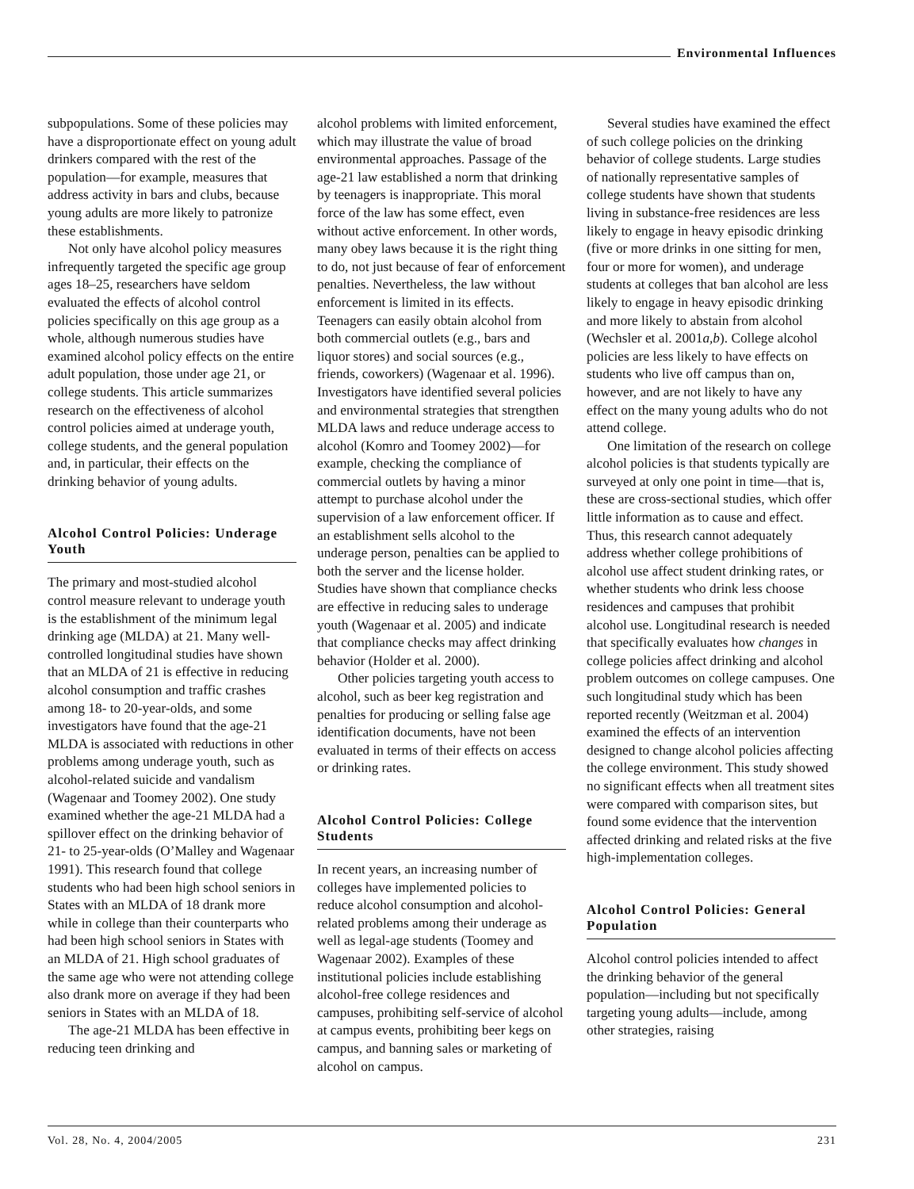Environmental Influences
subpopulations. Some of these policies may have a disproportionate effect on young adult drinkers compared with the rest of the population—for example, measures that address activity in bars and clubs, because young adults are more likely to patronize these establishments.
Not only have alcohol policy measures infrequently targeted the specific age group ages 18–25, researchers have seldom evaluated the effects of alcohol control policies specifically on this age group as a whole, although numerous studies have examined alcohol policy effects on the entire adult population, those under age 21, or college students. This article summarizes research on the effectiveness of alcohol control policies aimed at underage youth, college students, and the general population and, in particular, their effects on the drinking behavior of young adults.
Alcohol Control Policies: Underage Youth
The primary and most-studied alcohol control measure relevant to underage youth is the establishment of the minimum legal drinking age (MLDA) at 21. Many well-controlled longitudinal studies have shown that an MLDA of 21 is effective in reducing alcohol consumption and traffic crashes among 18- to 20-year-olds, and some investigators have found that the age-21 MLDA is associated with reductions in other problems among underage youth, such as alcohol-related suicide and vandalism (Wagenaar and Toomey 2002). One study examined whether the age-21 MLDA had a spillover effect on the drinking behavior of 21- to 25-year-olds (O’Malley and Wagenaar 1991). This research found that college students who had been high school seniors in States with an MLDA of 18 drank more while in college than their counterparts who had been high school seniors in States with an MLDA of 21. High school graduates of the same age who were not attending college also drank more on average if they had been seniors in States with an MLDA of 18.
The age-21 MLDA has been effective in reducing teen drinking and
alcohol problems with limited enforcement, which may illustrate the value of broad environmental approaches. Passage of the age-21 law established a norm that drinking by teenagers is inappropriate. This moral force of the law has some effect, even without active enforcement. In other words, many obey laws because it is the right thing to do, not just because of fear of enforcement penalties. Nevertheless, the law without enforcement is limited in its effects. Teenagers can easily obtain alcohol from both commercial outlets (e.g., bars and liquor stores) and social sources (e.g., friends, coworkers) (Wagenaar et al. 1996). Investigators have identified several policies and environmental strategies that strengthen MLDA laws and reduce underage access to alcohol (Komro and Toomey 2002)—for example, checking the compliance of commercial outlets by having a minor attempt to purchase alcohol under the supervision of a law enforcement officer. If an establishment sells alcohol to the underage person, penalties can be applied to both the server and the license holder. Studies have shown that compliance checks are effective in reducing sales to underage youth (Wagenaar et al. 2005) and indicate that compliance checks may affect drinking behavior (Holder et al. 2000).
Other policies targeting youth access to alcohol, such as beer keg registration and penalties for producing or selling false age identification documents, have not been evaluated in terms of their effects on access or drinking rates.
Alcohol Control Policies: College Students
In recent years, an increasing number of colleges have implemented policies to reduce alcohol consumption and alcohol-related problems among their underage as well as legal-age students (Toomey and Wagenaar 2002). Examples of these institutional policies include establishing alcohol-free college residences and campuses, prohibiting self-service of alcohol at campus events, prohibiting beer kegs on campus, and banning sales or marketing of alcohol on campus.
Several studies have examined the effect of such college policies on the drinking behavior of college students. Large studies of nationally representative samples of college students have shown that students living in substance-free residences are less likely to engage in heavy episodic drinking (five or more drinks in one sitting for men, four or more for women), and underage students at colleges that ban alcohol are less likely to engage in heavy episodic drinking and more likely to abstain from alcohol (Wechsler et al. 2001a,b). College alcohol policies are less likely to have effects on students who live off campus than on, however, and are not likely to have any effect on the many young adults who do not attend college.
One limitation of the research on college alcohol policies is that students typically are surveyed at only one point in time—that is, these are cross-sectional studies, which offer little information as to cause and effect. Thus, this research cannot adequately address whether college prohibitions of alcohol use affect student drinking rates, or whether students who drink less choose residences and campuses that prohibit alcohol use. Longitudinal research is needed that specifically evaluates how changes in college policies affect drinking and alcohol problem outcomes on college campuses. One such longitudinal study which has been reported recently (Weitzman et al. 2004) examined the effects of an intervention designed to change alcohol policies affecting the college environment. This study showed no significant effects when all treatment sites were compared with comparison sites, but found some evidence that the intervention affected drinking and related risks at the five high-implementation colleges.
Alcohol Control Policies: General Population
Alcohol control policies intended to affect the drinking behavior of the general population—including but not specifically targeting young adults—include, among other strategies, raising
Vol. 28, No. 4, 2004/2005 231